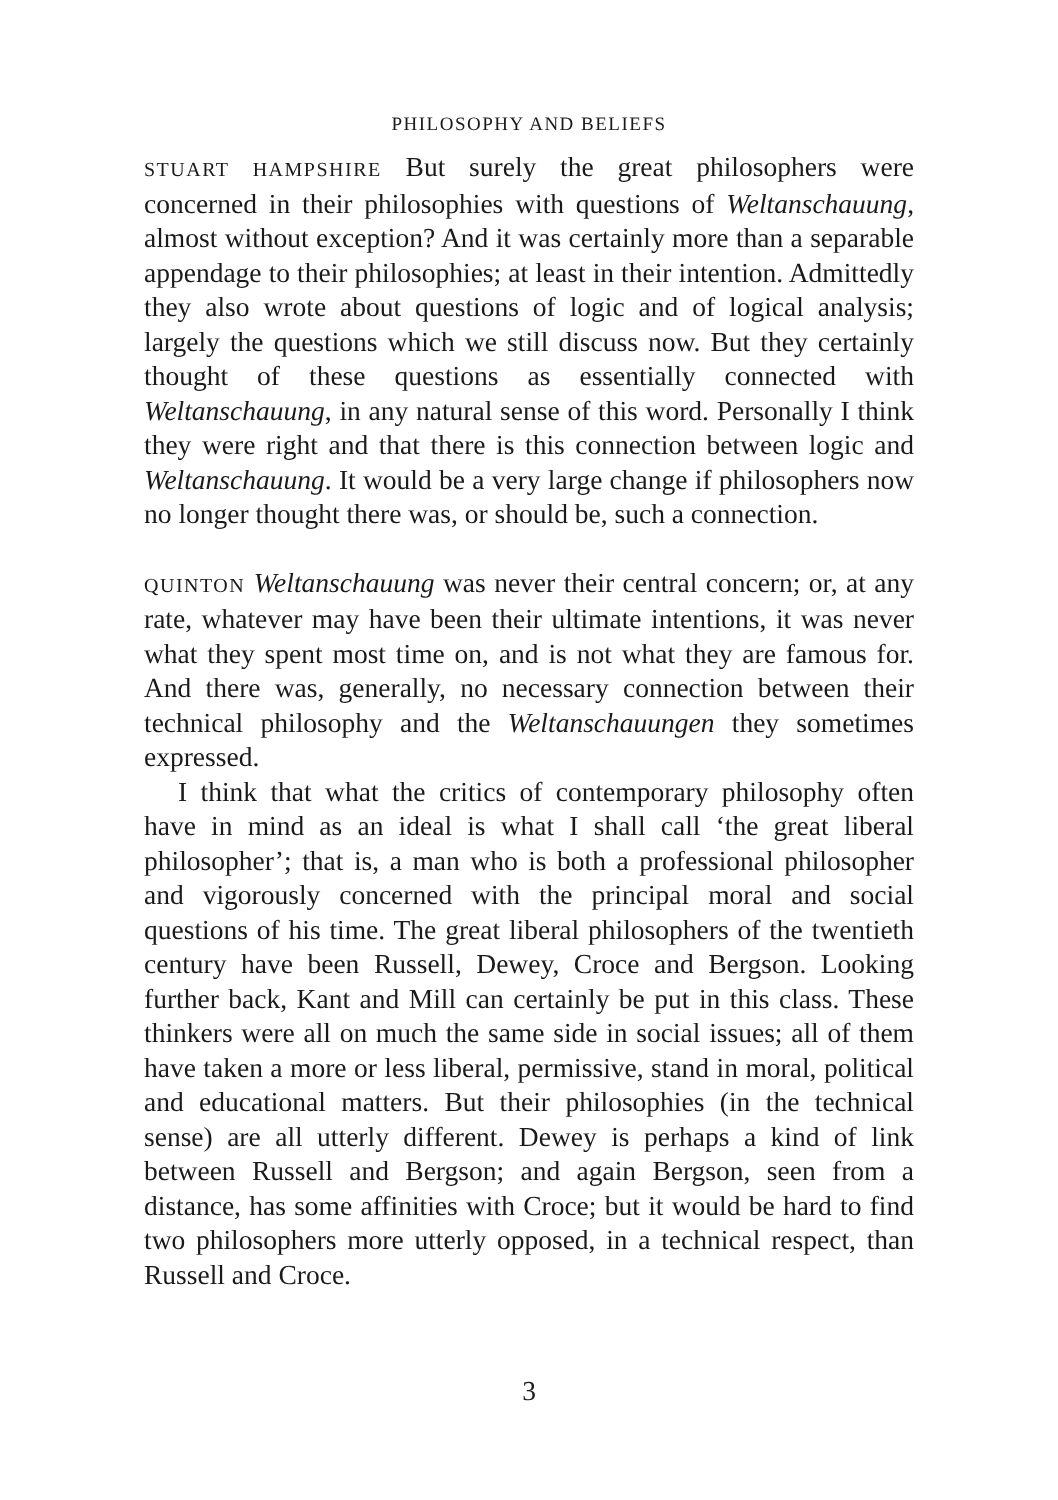PHILOSOPHY AND BELIEFS
STUART HAMPSHIRE But surely the great philosophers were concerned in their philosophies with questions of Weltanschauung, almost without exception? And it was certainly more than a separable appendage to their philosophies; at least in their intention. Admittedly they also wrote about questions of logic and of logical analysis; largely the questions which we still discuss now. But they certainly thought of these questions as essentially connected with Weltanschauung, in any natural sense of this word. Personally I think they were right and that there is this connection between logic and Weltanschauung. It would be a very large change if philosophers now no longer thought there was, or should be, such a connection.
QUINTON Weltanschauung was never their central concern; or, at any rate, whatever may have been their ultimate intentions, it was never what they spent most time on, and is not what they are famous for. And there was, generally, no necessary connection between their technical philosophy and the Weltanschauungen they sometimes expressed.
I think that what the critics of contemporary philosophy often have in mind as an ideal is what I shall call ‘the great liberal philosopher’; that is, a man who is both a professional philosopher and vigorously concerned with the principal moral and social questions of his time. The great liberal philosophers of the twentieth century have been Russell, Dewey, Croce and Bergson. Looking further back, Kant and Mill can certainly be put in this class. These thinkers were all on much the same side in social issues; all of them have taken a more or less liberal, permissive, stand in moral, political and educational matters. But their philosophies (in the technical sense) are all utterly different. Dewey is perhaps a kind of link between Russell and Bergson; and again Bergson, seen from a distance, has some affinities with Croce; but it would be hard to find two philosophers more utterly opposed, in a technical respect, than Russell and Croce.
3